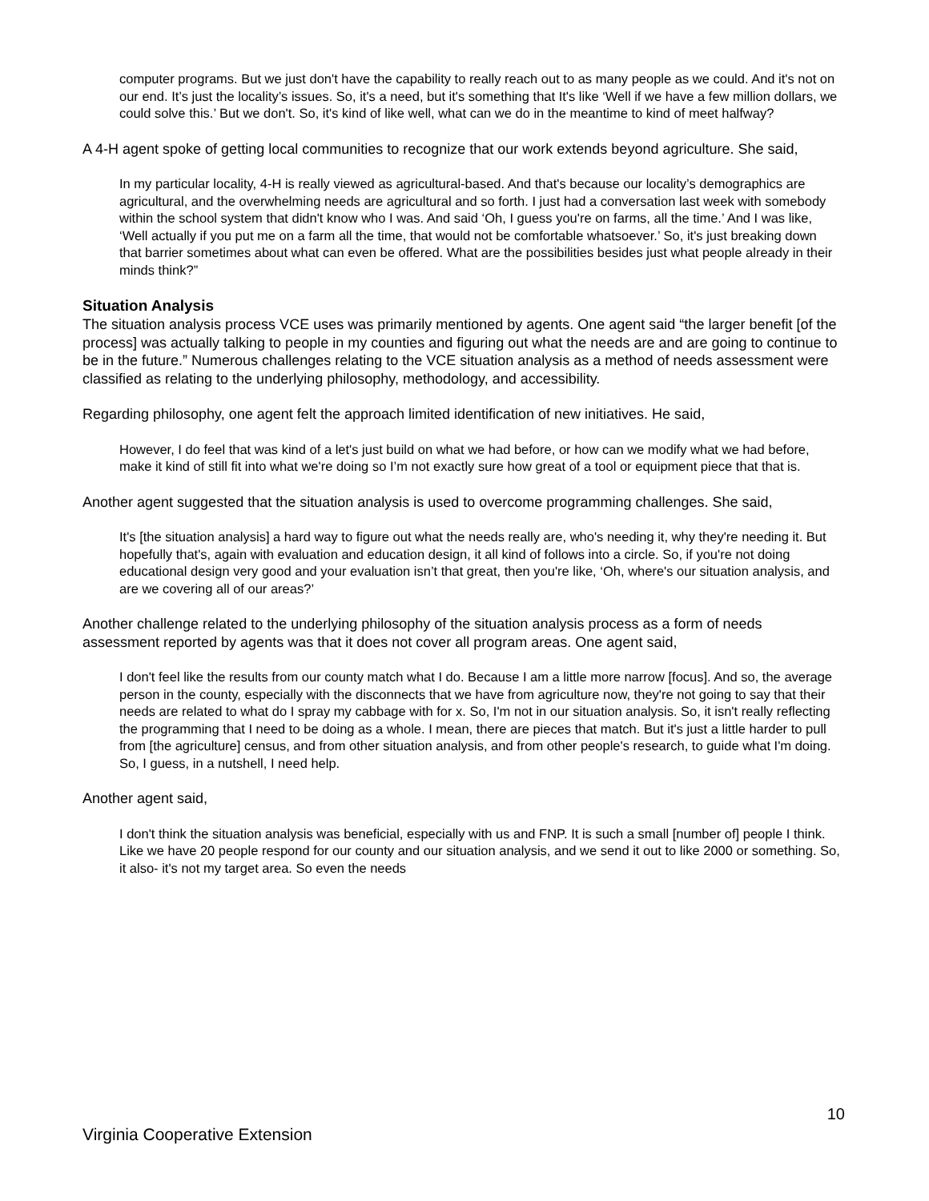computer programs. But we just don't have the capability to really reach out to as many people as we could. And it's not on our end. It’s just the locality’s issues. So, it's a need, but it's something that It's like ‘Well if we have a few million dollars, we could solve this.’ But we don't. So, it's kind of like well, what can we do in the meantime to kind of meet halfway?
A 4-H agent spoke of getting local communities to recognize that our work extends beyond agriculture. She said,
In my particular locality, 4-H is really viewed as agricultural-based. And that's because our locality’s demographics are agricultural, and the overwhelming needs are agricultural and so forth. I just had a conversation last week with somebody within the school system that didn't know who I was. And said ‘Oh, I guess you're on farms, all the time.’ And I was like, ‘Well actually if you put me on a farm all the time, that would not be comfortable whatsoever.’ So, it's just breaking down that barrier sometimes about what can even be offered. What are the possibilities besides just what people already in their minds think?”
Situation Analysis
The situation analysis process VCE uses was primarily mentioned by agents. One agent said “the larger benefit [of the process] was actually talking to people in my counties and figuring out what the needs are and are going to continue to be in the future.” Numerous challenges relating to the VCE situation analysis as a method of needs assessment were classified as relating to the underlying philosophy, methodology, and accessibility.
Regarding philosophy, one agent felt the approach limited identification of new initiatives. He said,
However, I do feel that was kind of a let's just build on what we had before, or how can we modify what we had before, make it kind of still fit into what we're doing so I’m not exactly sure how great of a tool or equipment piece that that is.
Another agent suggested that the situation analysis is used to overcome programming challenges. She said,
It's [the situation analysis] a hard way to figure out what the needs really are, who's needing it, why they're needing it. But hopefully that's, again with evaluation and education design, it all kind of follows into a circle. So, if you're not doing educational design very good and your evaluation isn’t that great, then you're like, ‘Oh, where's our situation analysis, and are we covering all of our areas?’
Another challenge related to the underlying philosophy of the situation analysis process as a form of needs assessment reported by agents was that it does not cover all program areas. One agent said,
I don't feel like the results from our county match what I do. Because I am a little more narrow [focus]. And so, the average person in the county, especially with the disconnects that we have from agriculture now, they're not going to say that their needs are related to what do I spray my cabbage with for x. So, I'm not in our situation analysis. So, it isn't really reflecting the programming that I need to be doing as a whole. I mean, there are pieces that match. But it's just a little harder to pull from [the agriculture] census, and from other situation analysis, and from other people's research, to guide what I'm doing. So, I guess, in a nutshell, I need help.
Another agent said,
I don't think the situation analysis was beneficial, especially with us and FNP. It is such a small [number of] people I think. Like we have 20 people respond for our county and our situation analysis, and we send it out to like 2000 or something. So, it also- it's not my target area. So even the needs
10
Virginia Cooperative Extension